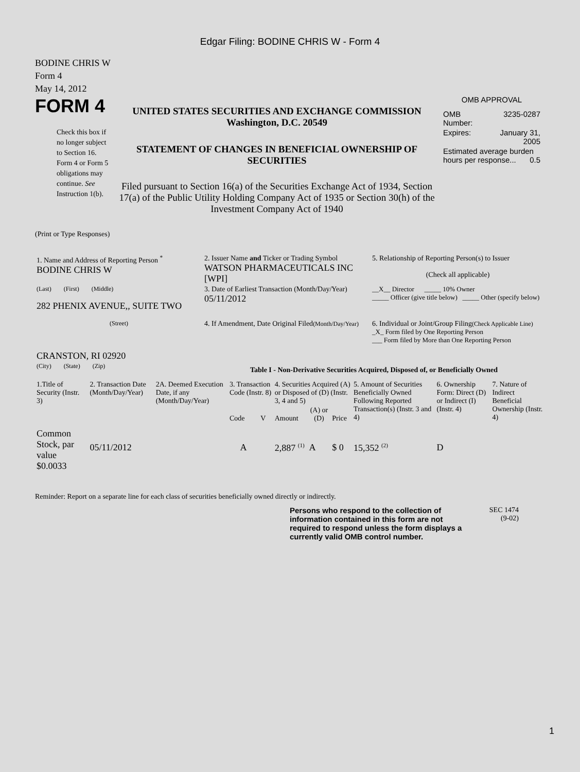Edgar Filing: BODINE CHRIS W - Form 4
BODINE CHRIS W
Form 4
May 14, 2012
FORM 4
Check this box if no longer subject to Section 16. Form 4 or Form 5 obligations may continue. See Instruction 1(b).
UNITED STATES SECURITIES AND EXCHANGE COMMISSION
Washington, D.C. 20549
STATEMENT OF CHANGES IN BENEFICIAL OWNERSHIP OF SECURITIES
Filed pursuant to Section 16(a) of the Securities Exchange Act of 1934, Section 17(a) of the Public Utility Holding Company Act of 1935 or Section 30(h) of the Investment Company Act of 1940
OMB APPROVAL
| OMB Number: | 3235-0287 |
| Expires: | January 31, 2005 |
| Estimated average burden hours per response... 0.5 | |
(Print or Type Responses)
| 1. Name and Address of Reporting Person <sup>*</sup> BODINE CHRIS W | 2. Issuer Name and Ticker or Trading Symbol WATSON PHARMACEUTICALS INC [WPI] | 5. Relationship of Reporting Person(s) to Issuer (Check all applicable) |
| (Last) (First) (Middle) 282 PHENIX AVENUE,, SUITE TWO | 3. Date of Earliest Transaction (Month/Day/Year) 05/11/2012 | __X__ Director _____ 10% Owner _____ Officer (give title below) _____ Other (specify below) |
| (Street) CRANSTON, RI 02920 | 4. If Amendment, Date Original Filed (Month/Day/Year) | 6. Individual or Joint/Group Filing (Check Applicable Line) _X_ Form filed by One Reporting Person ___ Form filed by More than One Reporting Person |
| (City) (State) (Zip) | Table I - Non-Derivative Securities Acquired, Disposed of, or Beneficially Owned | |
| 1.Title of Security (Instr. 3) | 2. Transaction Date (Month/Day/Year) | 2A. Deemed Execution Date, if any (Month/Day/Year) | 3. Transaction Code (Instr. 8) | | 4. Securities Acquired (A) or Disposed of (D) (Instr. 3, 4 and 5) | | | 5. Amount of Securities Beneficially Owned Following Reported Transaction(s) (Instr. 3 and 4) | 6. Ownership Form: Direct (D) or Indirect (I) (Instr. 4) | 7. Nature of Indirect Beneficial Ownership (Instr. 4) |
| --- | --- | --- | --- | --- | --- | --- | --- | --- | --- | --- |
| | | | Code | V | Amount | (A) or (D) | Price | | | |
| Common Stock, par value $0.0033 | 05/11/2012 | | A | | 2,887 <sup>(1)</sup> | A | $ 0 | 15,352 <sup>(2)</sup> | D | |
Reminder: Report on a separate line for each class of securities beneficially owned directly or indirectly.
Persons who respond to the collection of information contained in this form are not required to respond unless the form displays a currently valid OMB control number.
SEC 1474
(9-02)
1